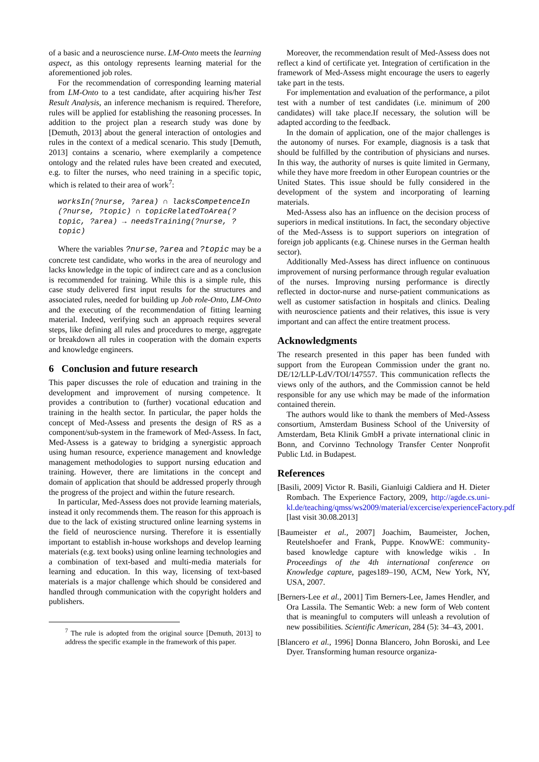of a basic and a neuroscience nurse. LM-Onto meets the learning aspect, as this ontology represents learning material for the aforementioned job roles.
For the recommendation of corresponding learning material from LM-Onto to a test candidate, after acquiring his/her Test Result Analysis, an inference mechanism is required. Therefore, rules will be applied for establishing the reasoning processes. In addition to the project plan a research study was done by [Demuth, 2013] about the general interaction of ontologies and rules in the context of a medical scenario. This study [Demuth, 2013] contains a scenario, where exemplarily a competence ontology and the related rules have been created and executed, e.g. to filter the nurses, who need training in a specific topic, which is related to their area of work<sup>7</sup>:
worksIn(?nurse, ?area) ∩ lacksCompetenceIn (?nurse, ?topic) ∩ topicRelatedToArea(?topic, ?area) → needsTraining(?nurse, ?topic)
Where the variables ?nurse, ?area and ?topic may be a concrete test candidate, who works in the area of neurology and lacks knowledge in the topic of indirect care and as a conclusion is recommended for training. While this is a simple rule, this case study delivered first input results for the structures and associated rules, needed for building up Job role-Onto, LM-Onto and the executing of the recommendation of fitting learning material. Indeed, verifying such an approach requires several steps, like defining all rules and procedures to merge, aggregate or breakdown all rules in cooperation with the domain experts and knowledge engineers.
6 Conclusion and future research
This paper discusses the role of education and training in the development and improvement of nursing competence. It provides a contribution to (further) vocational education and training in the health sector. In particular, the paper holds the concept of Med-Assess and presents the design of RS as a component/sub-system in the framework of Med-Assess. In fact, Med-Assess is a gateway to bridging a synergistic approach using human resource, experience management and knowledge management methodologies to support nursing education and training. However, there are limitations in the concept and domain of application that should be addressed properly through the progress of the project and within the future research.
In particular, Med-Assess does not provide learning materials, instead it only recommends them. The reason for this approach is due to the lack of existing structured online learning systems in the field of neuroscience nursing. Therefore it is essentially important to establish in-house workshops and develop learning materials (e.g. text books) using online learning technologies and a combination of text-based and multi-media materials for learning and education. In this way, licensing of text-based materials is a major challenge which should be considered and handled through communication with the copyright holders and publishers.
<sup>7</sup> The rule is adopted from the original source [Demuth, 2013] to address the specific example in the framework of this paper.
Moreover, the recommendation result of Med-Assess does not reflect a kind of certificate yet. Integration of certification in the framework of Med-Assess might encourage the users to eagerly take part in the tests.
For implementation and evaluation of the performance, a pilot test with a number of test candidates (i.e. minimum of 200 candidates) will take place.If necessary, the solution will be adapted according to the feedback.
In the domain of application, one of the major challenges is the autonomy of nurses. For example, diagnosis is a task that should be fulfilled by the contribution of physicians and nurses. In this way, the authority of nurses is quite limited in Germany, while they have more freedom in other European countries or the United States. This issue should be fully considered in the development of the system and incorporating of learning materials.
Med-Assess also has an influence on the decision process of superiors in medical institutions. In fact, the secondary objective of the Med-Assess is to support superiors on integration of foreign job applicants (e.g. Chinese nurses in the German health sector).
Additionally Med-Assess has direct influence on continuous improvement of nursing performance through regular evaluation of the nurses. Improving nursing performance is directly reflected in doctor-nurse and nurse-patient communications as well as customer satisfaction in hospitals and clinics. Dealing with neuroscience patients and their relatives, this issue is very important and can affect the entire treatment process.
Acknowledgments
The research presented in this paper has been funded with support from the European Commission under the grant no. DE/12/LLP-LdV/TOI/147557. This communication reflects the views only of the authors, and the Commission cannot be held responsible for any use which may be made of the information contained therein.
The authors would like to thank the members of Med-Assess consortium, Amsterdam Business School of the University of Amsterdam, Beta Klinik GmbH a private international clinic in Bonn, and Corvinno Technology Transfer Center Nonprofit Public Ltd. in Budapest.
References
[Basili, 2009] Victor R. Basili, Gianluigi Caldiera and H. Dieter Rombach. The Experience Factory, 2009, http://agde.cs.uni-kl.de/teaching/qmss/ws2009/material/excercise/experienceFactory.pdf [last visit 30.08.2013]
[Baumeister et al., 2007] Joachim, Baumeister, Jochen, Reutelshoefer and Frank, Puppe. KnowWE: community-based knowledge capture with knowledge wikis . In Proceedings of the 4th international conference on Knowledge capture, pages189–190, ACM, New York, NY, USA, 2007.
[Berners-Lee et al., 2001] Tim Berners-Lee, James Hendler, and Ora Lassila. The Semantic Web: a new form of Web content that is meaningful to computers will unleash a revolution of new possibilities. Scientific American, 284 (5): 34–43, 2001.
[Blancero et al., 1996] Donna Blancero, John Boroski, and Lee Dyer. Transforming human resource organiza-